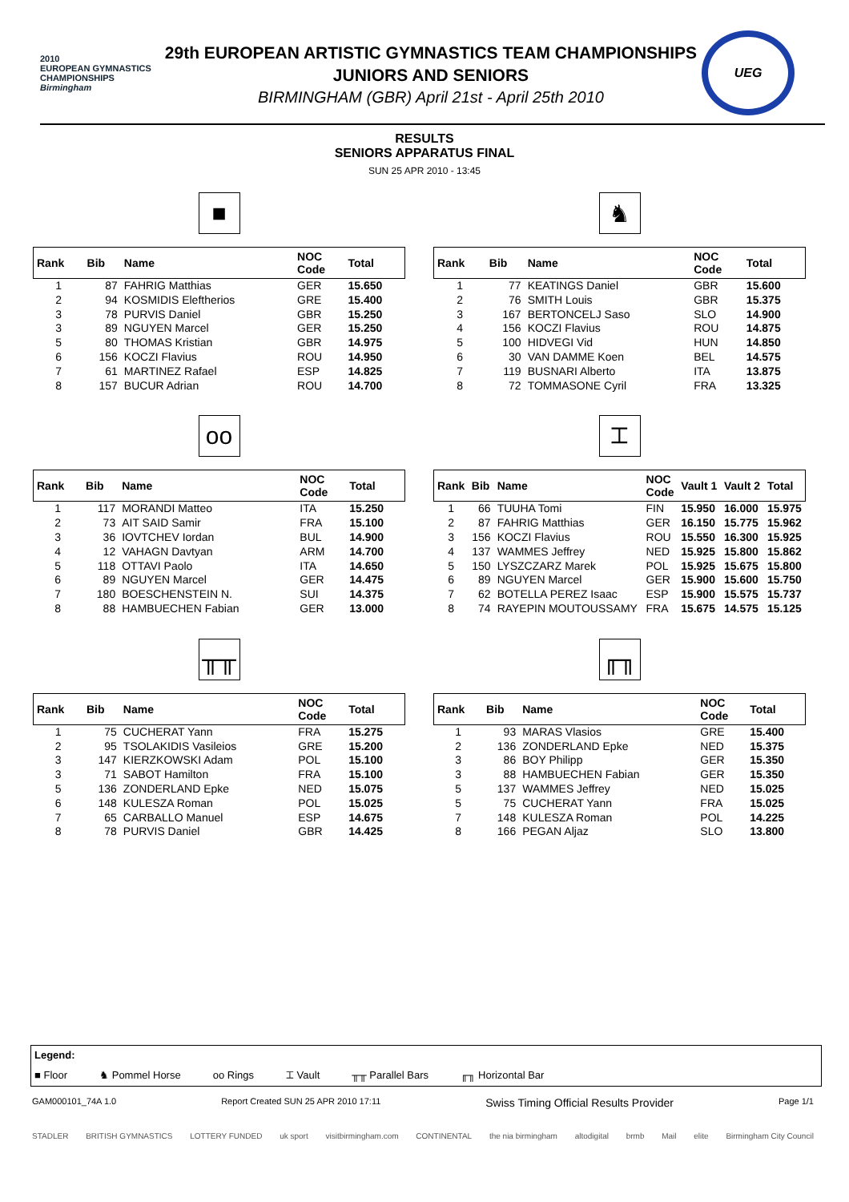2010
EUROPEAN GYMNASTICS CHAMPIONSHIPS
Birmingham
29th EUROPEAN ARTISTIC GYMNASTICS TEAM CHAMPIONSHIPS
JUNIORS AND SENIORS
BIRMINGHAM (GBR) April 21st - April 25th 2010
UEG
RESULTS
SENIORS APPARATUS FINAL
SUN 25 APR 2010 - 13:45
■
| Rank | Bib | Name | NOC Code | Total |
| --- | --- | --- | --- | --- |
| 1 | 87 | FAHRIG Matthias | GER | 15.650 |
| 2 | 94 | KOSMIDIS Eleftherios | GRE | 15.400 |
| 3 | 78 | PURVIS Daniel | GBR | 15.250 |
| 3 | 89 | NGUYEN Marcel | GER | 15.250 |
| 5 | 80 | THOMAS Kristian | GBR | 14.975 |
| 6 | 156 | KOCZI Flavius | ROU | 14.950 |
| 7 | 61 | MARTINEZ Rafael | ESP | 14.825 |
| 8 | 157 | BUCUR Adrian | ROU | 14.700 |
♞
| Rank | Bib | Name | NOC Code | Total |
| --- | --- | --- | --- | --- |
| 1 | 77 | KEATINGS Daniel | GBR | 15.600 |
| 2 | 76 | SMITH Louis | GBR | 15.375 |
| 3 | 167 | BERTONCELJ Saso | SLO | 14.900 |
| 4 | 156 | KOCZI Flavius | ROU | 14.875 |
| 5 | 100 | HIDVEGI Vid | HUN | 14.850 |
| 6 | 30 | VAN DAMME Koen | BEL | 14.575 |
| 7 | 119 | BUSNARI Alberto | ITA | 13.875 |
| 8 | 72 | TOMMASONE Cyril | FRA | 13.325 |
oo
| Rank | Bib | Name | NOC Code | Total |
| --- | --- | --- | --- | --- |
| 1 | 117 | MORANDI Matteo | ITA | 15.250 |
| 2 | 73 | AIT SAID Samir | FRA | 15.100 |
| 3 | 36 | IOVTCHEV Iordan | BUL | 14.900 |
| 4 | 12 | VAHAGN Davtyan | ARM | 14.700 |
| 5 | 118 | OTTAVI Paolo | ITA | 14.650 |
| 6 | 89 | NGUYEN Marcel | GER | 14.475 |
| 7 | 180 | BOESCHENSTEIN N. | SUI | 14.375 |
| 8 | 88 | HAMBUECHEN Fabian | GER | 13.000 |
⌶
| Rank | Bib | Name | NOC Code | Vault 1 | Vault 2 | Total |
| --- | --- | --- | --- | --- | --- | --- |
| 1 | 66 | TUUHA Tomi | FIN | 15.950 | 16.000 | 15.975 |
| 2 | 87 | FAHRIG Matthias | GER | 16.150 | 15.775 | 15.962 |
| 3 | 156 | KOCZI Flavius | ROU | 15.550 | 16.300 | 15.925 |
| 4 | 137 | WAMMES Jeffrey | NED | 15.925 | 15.800 | 15.862 |
| 5 | 150 | LYSZCZARZ Marek | POL | 15.925 | 15.675 | 15.800 |
| 6 | 89 | NGUYEN Marcel | GER | 15.900 | 15.600 | 15.750 |
| 7 | 62 | BOTELLA PEREZ Isaac | ESP | 15.900 | 15.575 | 15.737 |
| 8 | 74 | RAYEPIN MOUTOUSSAMY | FRA | 15.675 | 14.575 | 15.125 |
╥╥
| Rank | Bib | Name | NOC Code | Total |
| --- | --- | --- | --- | --- |
| 1 | 75 | CUCHERAT Yann | FRA | 15.275 |
| 2 | 95 | TSOLAKIDIS Vasileios | GRE | 15.200 |
| 3 | 147 | KIERZKOWSKI Adam | POL | 15.100 |
| 3 | 71 | SABOT Hamilton | FRA | 15.100 |
| 5 | 136 | ZONDERLAND Epke | NED | 15.075 |
| 6 | 148 | KULESZA Roman | POL | 15.025 |
| 7 | 65 | CARBALLO Manuel | ESP | 14.675 |
| 8 | 78 | PURVIS Daniel | GBR | 14.425 |
╓╖
| Rank | Bib | Name | NOC Code | Total |
| --- | --- | --- | --- | --- |
| 1 | 93 | MARAS Vlasios | GRE | 15.400 |
| 2 | 136 | ZONDERLAND Epke | NED | 15.375 |
| 3 | 86 | BOY Philipp | GER | 15.350 |
| 3 | 88 | HAMBUECHEN Fabian | GER | 15.350 |
| 5 | 137 | WAMMES Jeffrey | NED | 15.025 |
| 5 | 75 | CUCHERAT Yann | FRA | 15.025 |
| 7 | 148 | KULESZA Roman | POL | 14.225 |
| 8 | 166 | PEGAN Aljaz | SLO | 13.800 |
Legend:
■ Floor ♞ Pommel Horse oo Rings ⌶ Vault ╥╥ Parallel Bars ╓╖ Horizontal Bar
GAM000101_74A 1.0 Report Created SUN 25 APR 2010 17:11 Swiss Timing Official Results Provider Page 1/1
STADLER BRITISH GYMNASTICS LOTTERY FUNDED uk sport visitbirmingham.com CONTINENTAL the nia birmingham altodigital brmb Mail elite Birmingham City Council